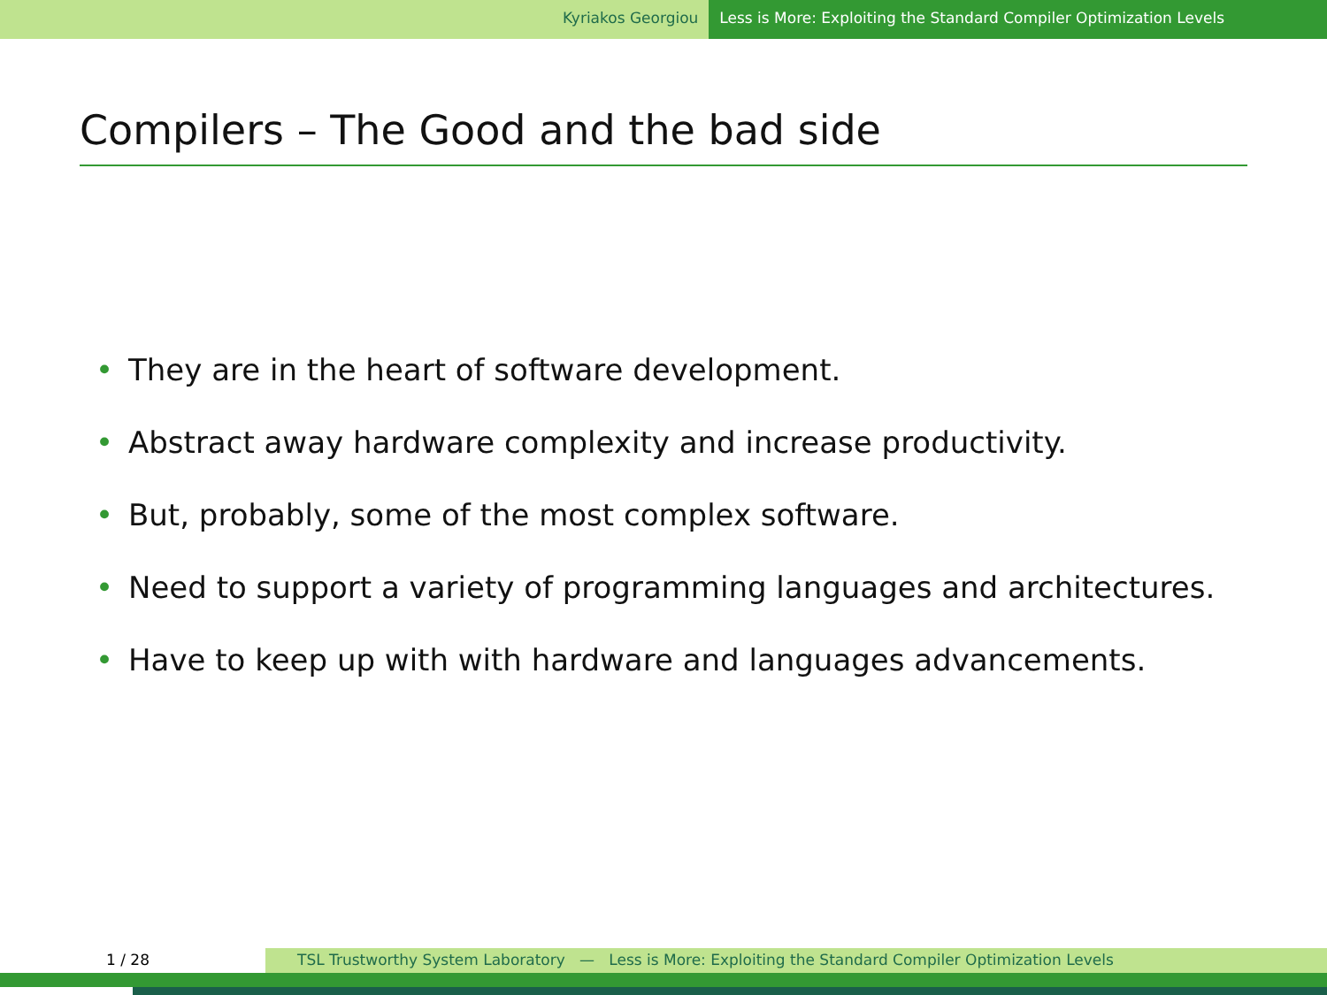Kyriakos Georgiou Less is More: Exploiting the Standard Compiler Optimization Levels
Compilers – The Good and the bad side
• They are in the heart of software development.
• Abstract away hardware complexity and increase productivity.
• But, probably, some of the most complex software.
• Need to support a variety of programming languages and architectures.
• Have to keep up with with hardware and languages advancements.
1 / 28 TSL Trustworthy System Laboratory — Less is More: Exploiting the Standard Compiler Optimization Levels